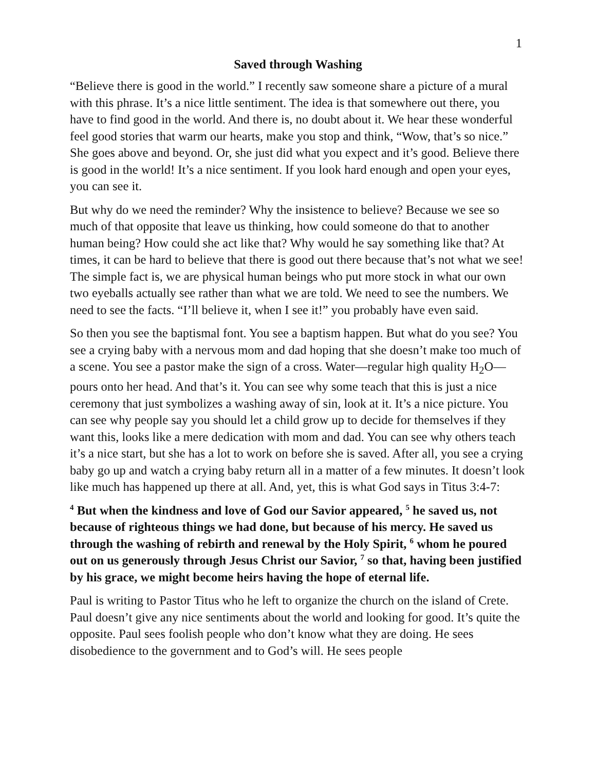1
Saved through Washing
“Believe there is good in the world.” I recently saw someone share a picture of a mural with this phrase. It’s a nice little sentiment. The idea is that somewhere out there, you have to find good in the world. And there is, no doubt about it. We hear these wonderful feel good stories that warm our hearts, make you stop and think, “Wow, that’s so nice.” She goes above and beyond. Or, she just did what you expect and it’s good. Believe there is good in the world! It’s a nice sentiment. If you look hard enough and open your eyes, you can see it.
But why do we need the reminder? Why the insistence to believe? Because we see so much of that opposite that leave us thinking, how could someone do that to another human being? How could she act like that? Why would he say something like that? At times, it can be hard to believe that there is good out there because that’s not what we see! The simple fact is, we are physical human beings who put more stock in what our own two eyeballs actually see rather than what we are told. We need to see the numbers. We need to see the facts. “I’ll believe it, when I see it!” you probably have even said.
So then you see the baptismal font. You see a baptism happen. But what do you see? You see a crying baby with a nervous mom and dad hoping that she doesn’t make too much of a scene. You see a pastor make the sign of a cross. Water—regular high quality H<sub>2</sub>O—pours onto her head. And that’s it. You can see why some teach that this is just a nice ceremony that just symbolizes a washing away of sin, look at it. It’s a nice picture. You can see why people say you should let a child grow up to decide for themselves if they want this, looks like a mere dedication with mom and dad. You can see why others teach it’s a nice start, but she has a lot to work on before she is saved. After all, you see a crying baby go up and watch a crying baby return all in a matter of a few minutes. It doesn’t look like much has happened up there at all. And, yet, this is what God says in Titus 3:4-7:
<sup>4</sup> But when the kindness and love of God our Savior appeared, <sup>5</sup> he saved us, not because of righteous things we had done, but because of his mercy. He saved us through the washing of rebirth and renewal by the Holy Spirit, <sup>6</sup> whom he poured out on us generously through Jesus Christ our Savior, <sup>7</sup> so that, having been justified by his grace, we might become heirs having the hope of eternal life.
Paul is writing to Pastor Titus who he left to organize the church on the island of Crete. Paul doesn’t give any nice sentiments about the world and looking for good. It’s quite the opposite. Paul sees foolish people who don’t know what they are doing. He sees disobedience to the government and to God’s will. He sees people